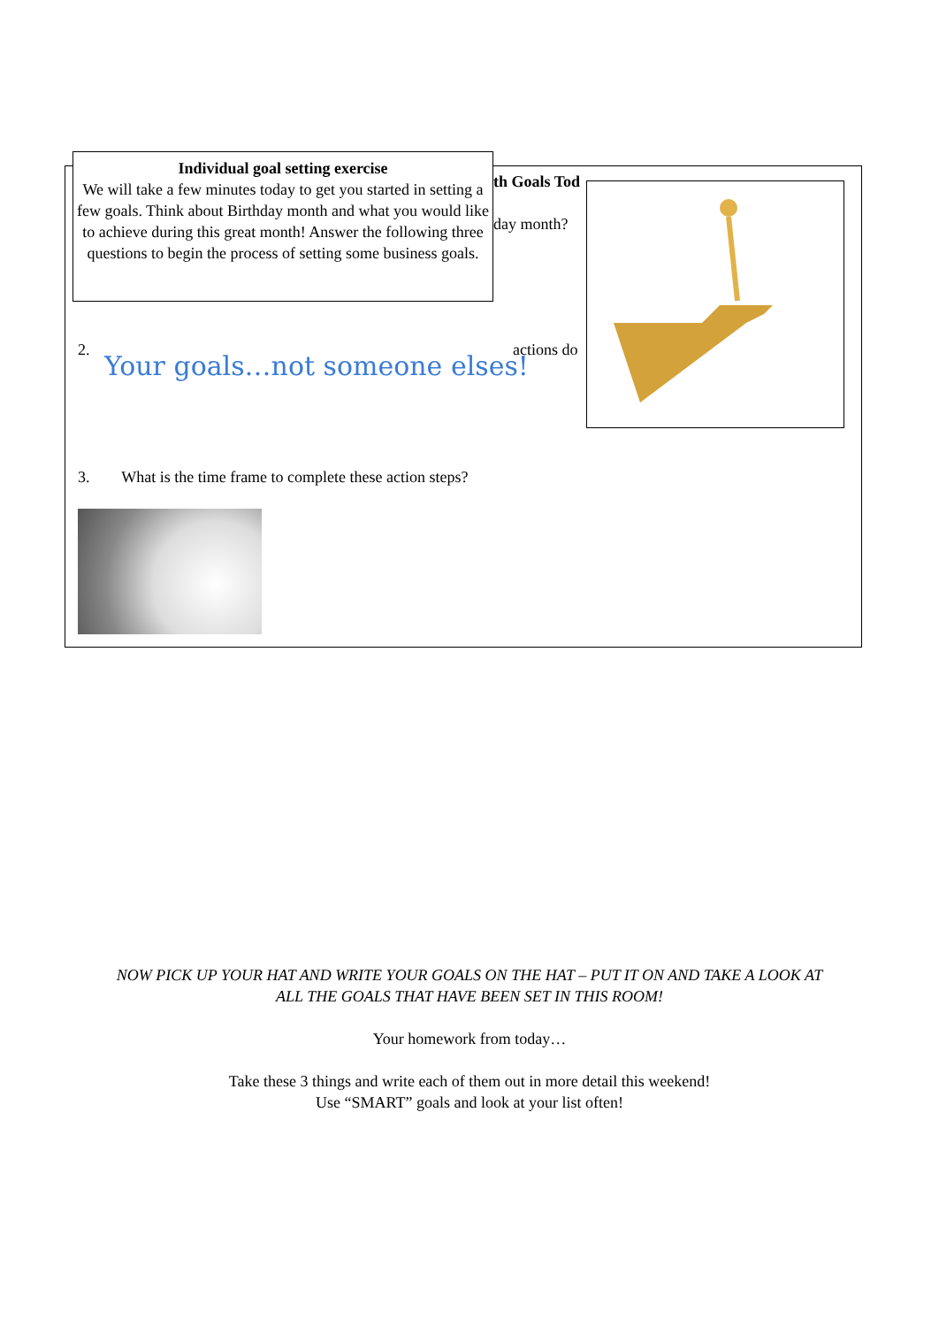th Goals Tod
day month?
actions do
Individual goal setting exercise
We will take a few minutes today to get you started in setting a few goals. Think about Birthday month and what you would like to achieve during this great month! Answer the following three questions to begin the process of setting some business goals.
2.
Your goals…not someone elses!
3. What is the time frame to complete these action steps?
NOW PICK UP YOUR HAT AND WRITE YOUR GOALS ON THE HAT – PUT IT ON AND TAKE A LOOK AT
ALL THE GOALS THAT HAVE BEEN SET IN THIS ROOM!
Your homework from today…
Take these 3 things and write each of them out in more detail this weekend!
Use “SMART” goals and look at your list often!